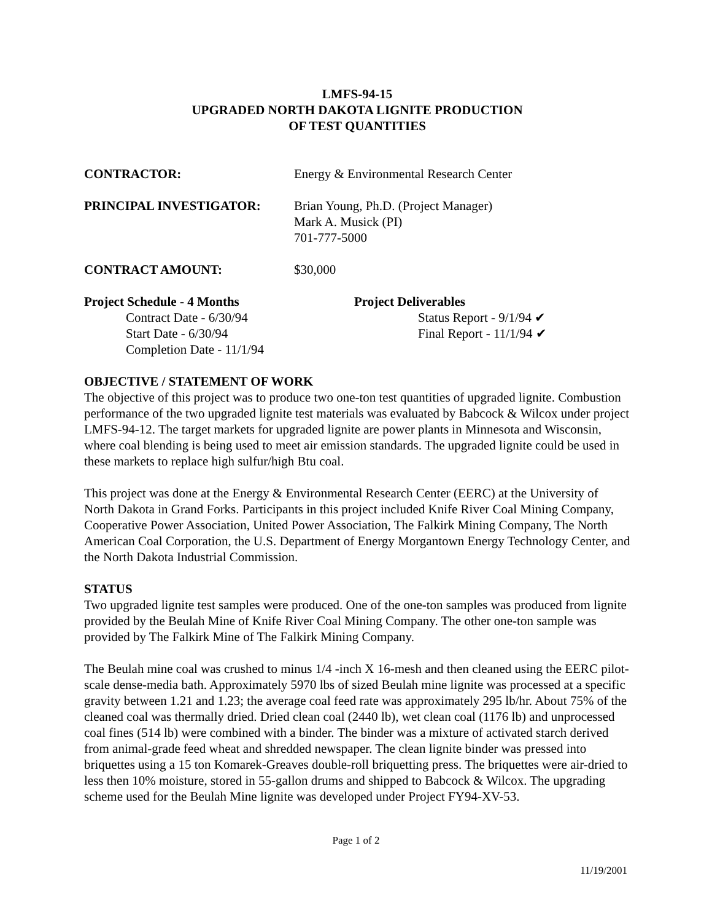LMFS-94-15
UPGRADED NORTH DAKOTA LIGNITE PRODUCTION
OF TEST QUANTITIES
CONTRACTOR: Energy & Environmental Research Center
PRINCIPAL INVESTIGATOR: Brian Young, Ph.D. (Project Manager)
Mark A. Musick (PI)
701-777-5000
CONTRACT AMOUNT: $30,000
Project Schedule - 4 Months
Contract Date - 6/30/94
Start Date - 6/30/94
Completion Date - 11/1/94
Project Deliverables
Status Report - 9/1/94 ✔
Final Report - 11/1/94 ✔
OBJECTIVE / STATEMENT OF WORK
The objective of this project was to produce two one-ton test quantities of upgraded lignite. Combustion performance of the two upgraded lignite test materials was evaluated by Babcock & Wilcox under project LMFS-94-12. The target markets for upgraded lignite are power plants in Minnesota and Wisconsin, where coal blending is being used to meet air emission standards. The upgraded lignite could be used in these markets to replace high sulfur/high Btu coal.
This project was done at the Energy & Environmental Research Center (EERC) at the University of North Dakota in Grand Forks. Participants in this project included Knife River Coal Mining Company, Cooperative Power Association, United Power Association, The Falkirk Mining Company, The North American Coal Corporation, the U.S. Department of Energy Morgantown Energy Technology Center, and the North Dakota Industrial Commission.
STATUS
Two upgraded lignite test samples were produced. One of the one-ton samples was produced from lignite provided by the Beulah Mine of Knife River Coal Mining Company. The other one-ton sample was provided by The Falkirk Mine of The Falkirk Mining Company.
The Beulah mine coal was crushed to minus 1/4 -inch X 16-mesh and then cleaned using the EERC pilot-scale dense-media bath. Approximately 5970 lbs of sized Beulah mine lignite was processed at a specific gravity between 1.21 and 1.23; the average coal feed rate was approximately 295 lb/hr. About 75% of the cleaned coal was thermally dried. Dried clean coal (2440 lb), wet clean coal (1176 lb) and unprocessed coal fines (514 lb) were combined with a binder. The binder was a mixture of activated starch derived from animal-grade feed wheat and shredded newspaper. The clean lignite binder was pressed into briquettes using a 15 ton Komarek-Greaves double-roll briquetting press. The briquettes were air-dried to less then 10% moisture, stored in 55-gallon drums and shipped to Babcock & Wilcox. The upgrading scheme used for the Beulah Mine lignite was developed under Project FY94-XV-53.
Page 1 of 2
11/19/2001